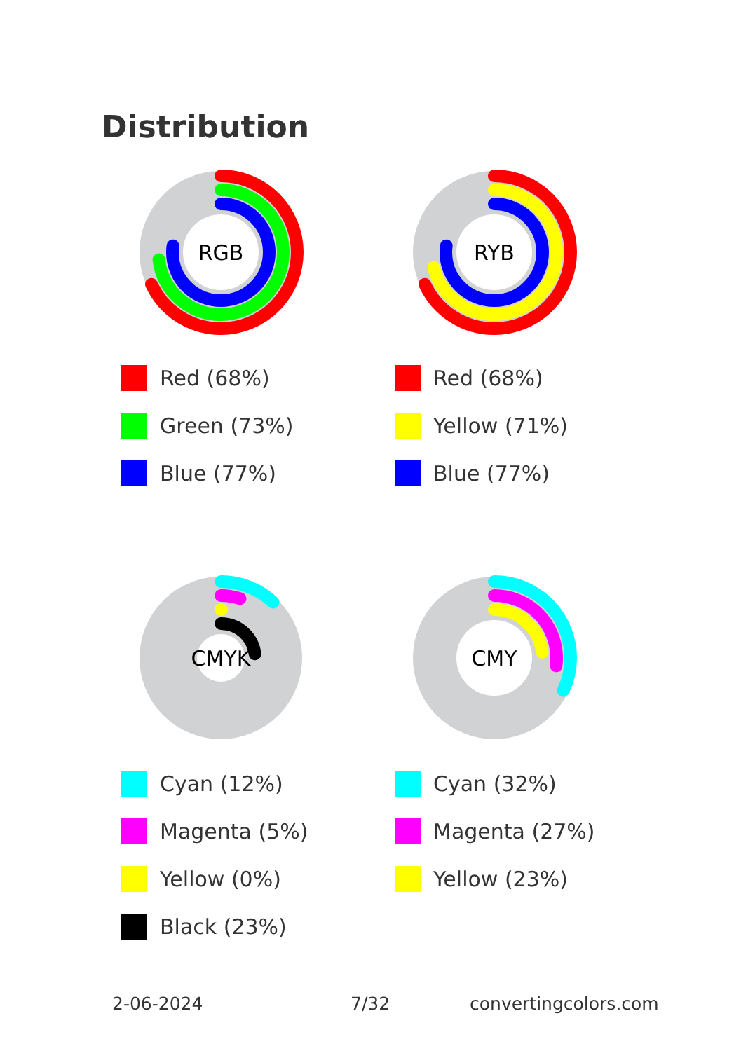Distribution
RGB
Red (68%)
Green (73%)
Blue (77%)
RYB
Red (68%)
Yellow (71%)
Blue (77%)
CMYK
Cyan (12%)
Magenta (5%)
Yellow (0%)
Black (23%)
CMY
Cyan (32%)
Magenta (27%)
Yellow (23%)
2-06-2024 7/32 convertingcolors.com